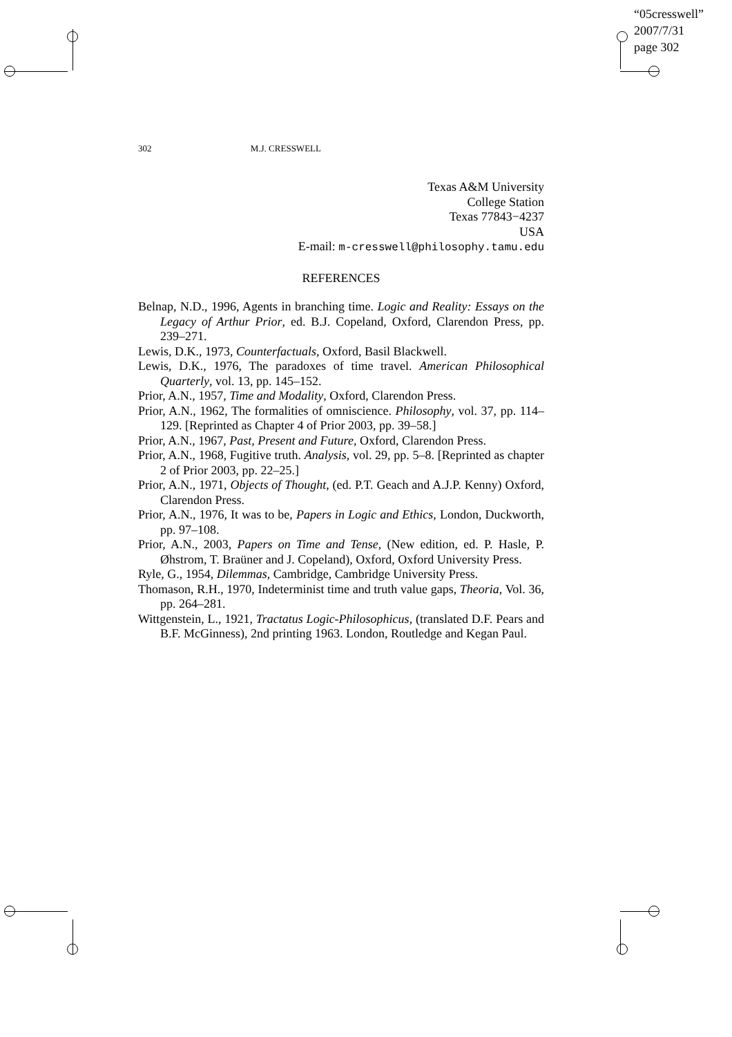“05cresswell”
2007/7/31
page 302
302 M.J. CRESSWELL
Texas A&M University
College Station
Texas 77843−4237
USA
E-mail: m-cresswell@philosophy.tamu.edu
REFERENCES
Belnap, N.D., 1996, Agents in branching time. Logic and Reality: Essays on the Legacy of Arthur Prior, ed. B.J. Copeland, Oxford, Clarendon Press, pp. 239–271.
Lewis, D.K., 1973, Counterfactuals, Oxford, Basil Blackwell.
Lewis, D.K., 1976, The paradoxes of time travel. American Philosophical Quarterly, vol. 13, pp. 145–152.
Prior, A.N., 1957, Time and Modality, Oxford, Clarendon Press.
Prior, A.N., 1962, The formalities of omniscience. Philosophy, vol. 37, pp. 114–129. [Reprinted as Chapter 4 of Prior 2003, pp. 39–58.]
Prior, A.N., 1967, Past, Present and Future, Oxford, Clarendon Press.
Prior, A.N., 1968, Fugitive truth. Analysis, vol. 29, pp. 5–8. [Reprinted as chapter 2 of Prior 2003, pp. 22–25.]
Prior, A.N., 1971, Objects of Thought, (ed. P.T. Geach and A.J.P. Kenny) Oxford, Clarendon Press.
Prior, A.N., 1976, It was to be, Papers in Logic and Ethics, London, Duckworth, pp. 97–108.
Prior, A.N., 2003, Papers on Time and Tense, (New edition, ed. P. Hasle, P. Øhstrom, T. Braüner and J. Copeland), Oxford, Oxford University Press.
Ryle, G., 1954, Dilemmas, Cambridge, Cambridge University Press.
Thomason, R.H., 1970, Indeterminist time and truth value gaps, Theoria, Vol. 36, pp. 264–281.
Wittgenstein, L., 1921, Tractatus Logic-Philosophicus, (translated D.F. Pears and B.F. McGinness), 2nd printing 1963. London, Routledge and Kegan Paul.